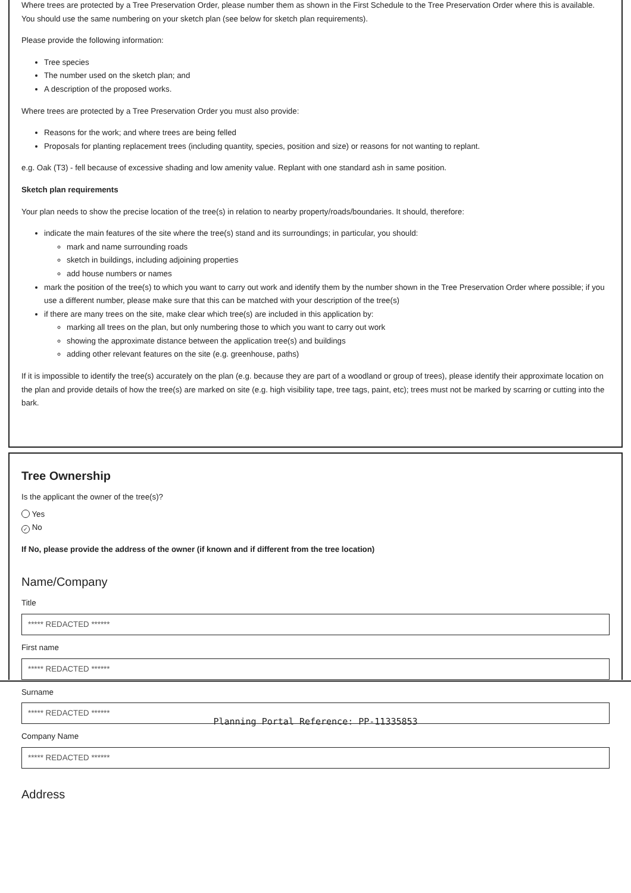Where trees are protected by a Tree Preservation Order, please number them as shown in the First Schedule to the Tree Preservation Order where this is available. You should use the same numbering on your sketch plan (see below for sketch plan requirements).
Please provide the following information:
Tree species
The number used on the sketch plan; and
A description of the proposed works.
Where trees are protected by a Tree Preservation Order you must also provide:
Reasons for the work; and where trees are being felled
Proposals for planting replacement trees (including quantity, species, position and size) or reasons for not wanting to replant.
e.g. Oak (T3) - fell because of excessive shading and low amenity value. Replant with one standard ash in same position.
Sketch plan requirements
Your plan needs to show the precise location of the tree(s) in relation to nearby property/roads/boundaries. It should, therefore:
indicate the main features of the site where the tree(s) stand and its surroundings; in particular, you should:
mark and name surrounding roads
sketch in buildings, including adjoining properties
add house numbers or names
mark the position of the tree(s) to which you want to carry out work and identify them by the number shown in the Tree Preservation Order where possible; if you use a different number, please make sure that this can be matched with your description of the tree(s)
if there are many trees on the site, make clear which tree(s) are included in this application by:
marking all trees on the plan, but only numbering those to which you want to carry out work
showing the approximate distance between the application tree(s) and buildings
adding other relevant features on the site (e.g. greenhouse, paths)
If it is impossible to identify the tree(s) accurately on the plan (e.g. because they are part of a woodland or group of trees), please identify their approximate location on the plan and provide details of how the tree(s) are marked on site (e.g. high visibility tape, tree tags, paint, etc); trees must not be marked by scarring or cutting into the bark.
Tree Ownership
Is the applicant the owner of the tree(s)?
Yes
✓ No
If No, please provide the address of the owner (if known and if different from the tree location)
Name/Company
Title
***** REDACTED ******
First name
***** REDACTED ******
Surname
***** REDACTED ******
Company Name
***** REDACTED ******
Address
Planning Portal Reference: PP-11335853